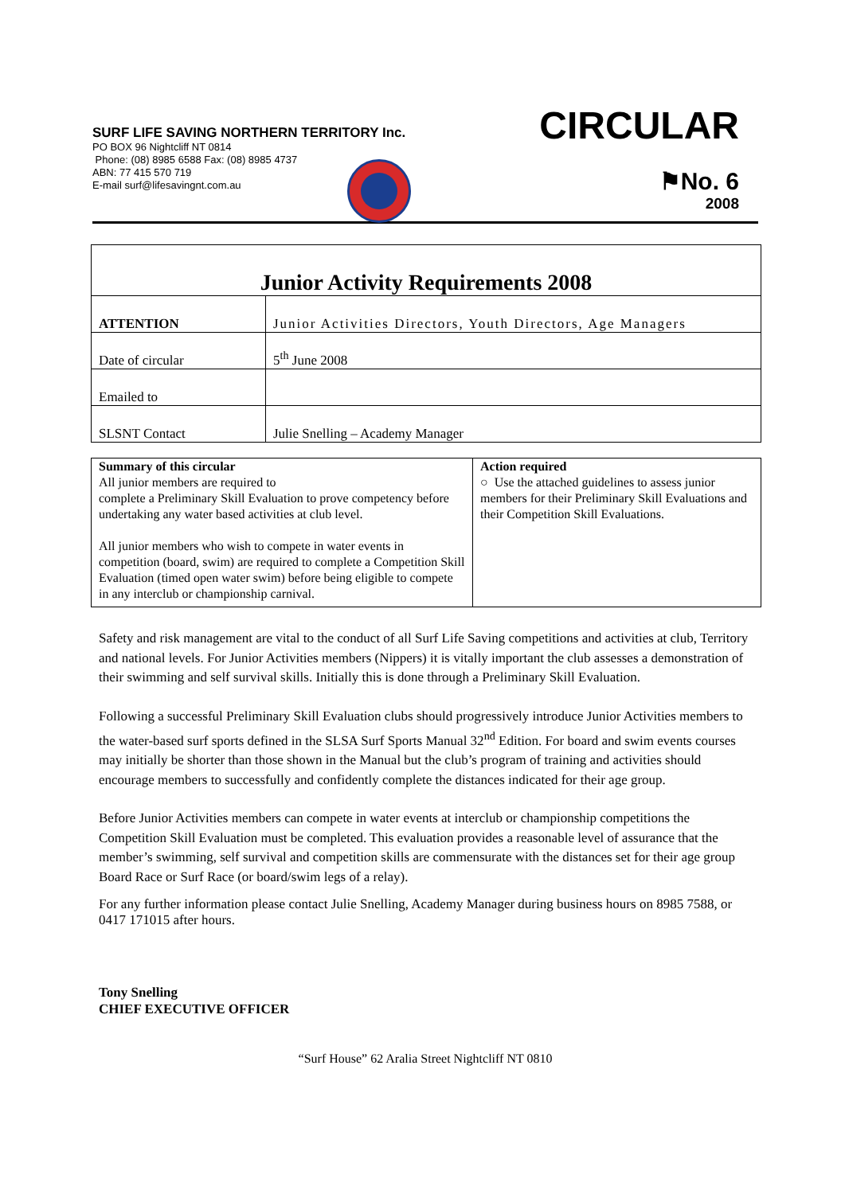SURF LIFE SAVING NORTHERN TERRITORY Inc.
PO BOX 96 Nightcliff NT 0814
Phone: (08) 8985 6588 Fax: (08) 8985 4737
ABN: 77 415 570 719
E-mail surf@lifesavingnt.com.au
CIRCULAR
⚑No. 6
2008
| Junior Activity Requirements 2008 | |
| ATTENTION | Junior Activities Directors, Youth Directors, Age Managers |
| Date of circular | 5<sup>th</sup> June 2008 |
| Emailed to | |
| SLSNT Contact | Julie Snelling – Academy Manager |
| Summary of this circular All junior members are required to complete a Preliminary Skill Evaluation to prove competency before undertaking any water based activities at club level. All junior members who wish to compete in water events in competition (board, swim) are required to complete a Competition Skill Evaluation (timed open water swim) before being eligible to compete in any interclub or championship carnival. | Action required ○ Use the attached guidelines to assess junior members for their Preliminary Skill Evaluations and their Competition Skill Evaluations. |
Safety and risk management are vital to the conduct of all Surf Life Saving competitions and activities at club, Territory and national levels. For Junior Activities members (Nippers) it is vitally important the club assesses a demonstration of their swimming and self survival skills. Initially this is done through a Preliminary Skill Evaluation.
Following a successful Preliminary Skill Evaluation clubs should progressively introduce Junior Activities members to the water-based surf sports defined in the SLSA Surf Sports Manual 32<sup>nd</sup> Edition. For board and swim events courses may initially be shorter than those shown in the Manual but the club’s program of training and activities should encourage members to successfully and confidently complete the distances indicated for their age group.
Before Junior Activities members can compete in water events at interclub or championship competitions the Competition Skill Evaluation must be completed. This evaluation provides a reasonable level of assurance that the member’s swimming, self survival and competition skills are commensurate with the distances set for their age group Board Race or Surf Race (or board/swim legs of a relay).
For any further information please contact Julie Snelling, Academy Manager during business hours on 8985 7588, or 0417 171015 after hours.
Tony Snelling
CHIEF EXECUTIVE OFFICER
“Surf House” 62 Aralia Street Nightcliff NT 0810